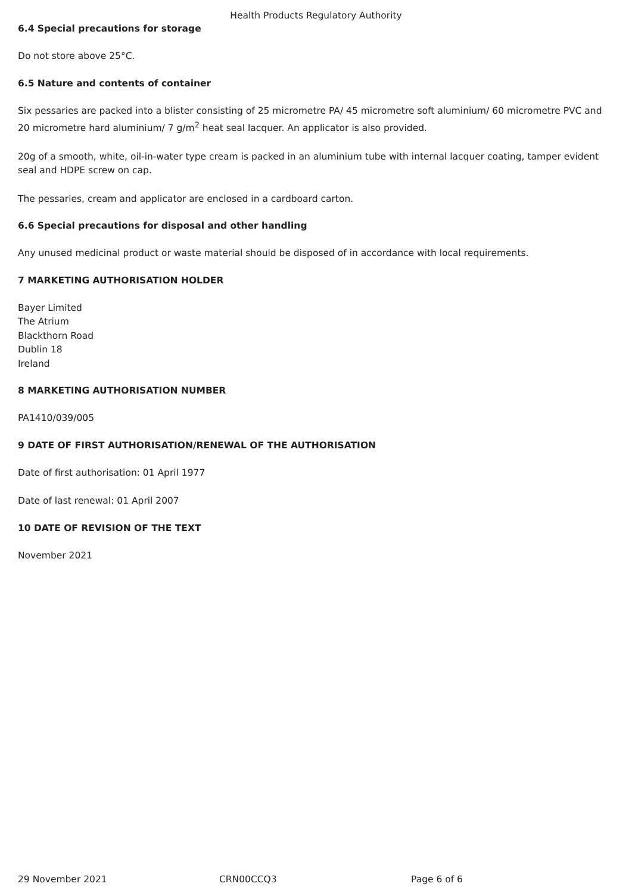Health Products Regulatory Authority
6.4 Special precautions for storage
Do not store above 25°C.
6.5 Nature and contents of container
Six pessaries are packed into a blister consisting of 25 micrometre PA/ 45 micrometre soft aluminium/ 60 micrometre PVC and 20 micrometre hard aluminium/ 7 g/m<sup>2</sup> heat seal lacquer. An applicator is also provided.
20g of a smooth, white, oil-in-water type cream is packed in an aluminium tube with internal lacquer coating, tamper evident seal and HDPE screw on cap.
The pessaries, cream and applicator are enclosed in a cardboard carton.
6.6 Special precautions for disposal and other handling
Any unused medicinal product or waste material should be disposed of in accordance with local requirements.
7 MARKETING AUTHORISATION HOLDER
Bayer Limited
The Atrium
Blackthorn Road
Dublin 18
Ireland
8 MARKETING AUTHORISATION NUMBER
PA1410/039/005
9 DATE OF FIRST AUTHORISATION/RENEWAL OF THE AUTHORISATION
Date of first authorisation: 01 April 1977
Date of last renewal: 01 April 2007
10 DATE OF REVISION OF THE TEXT
November 2021
29 November 2021 CRN00CCQ3 Page 6 of 6